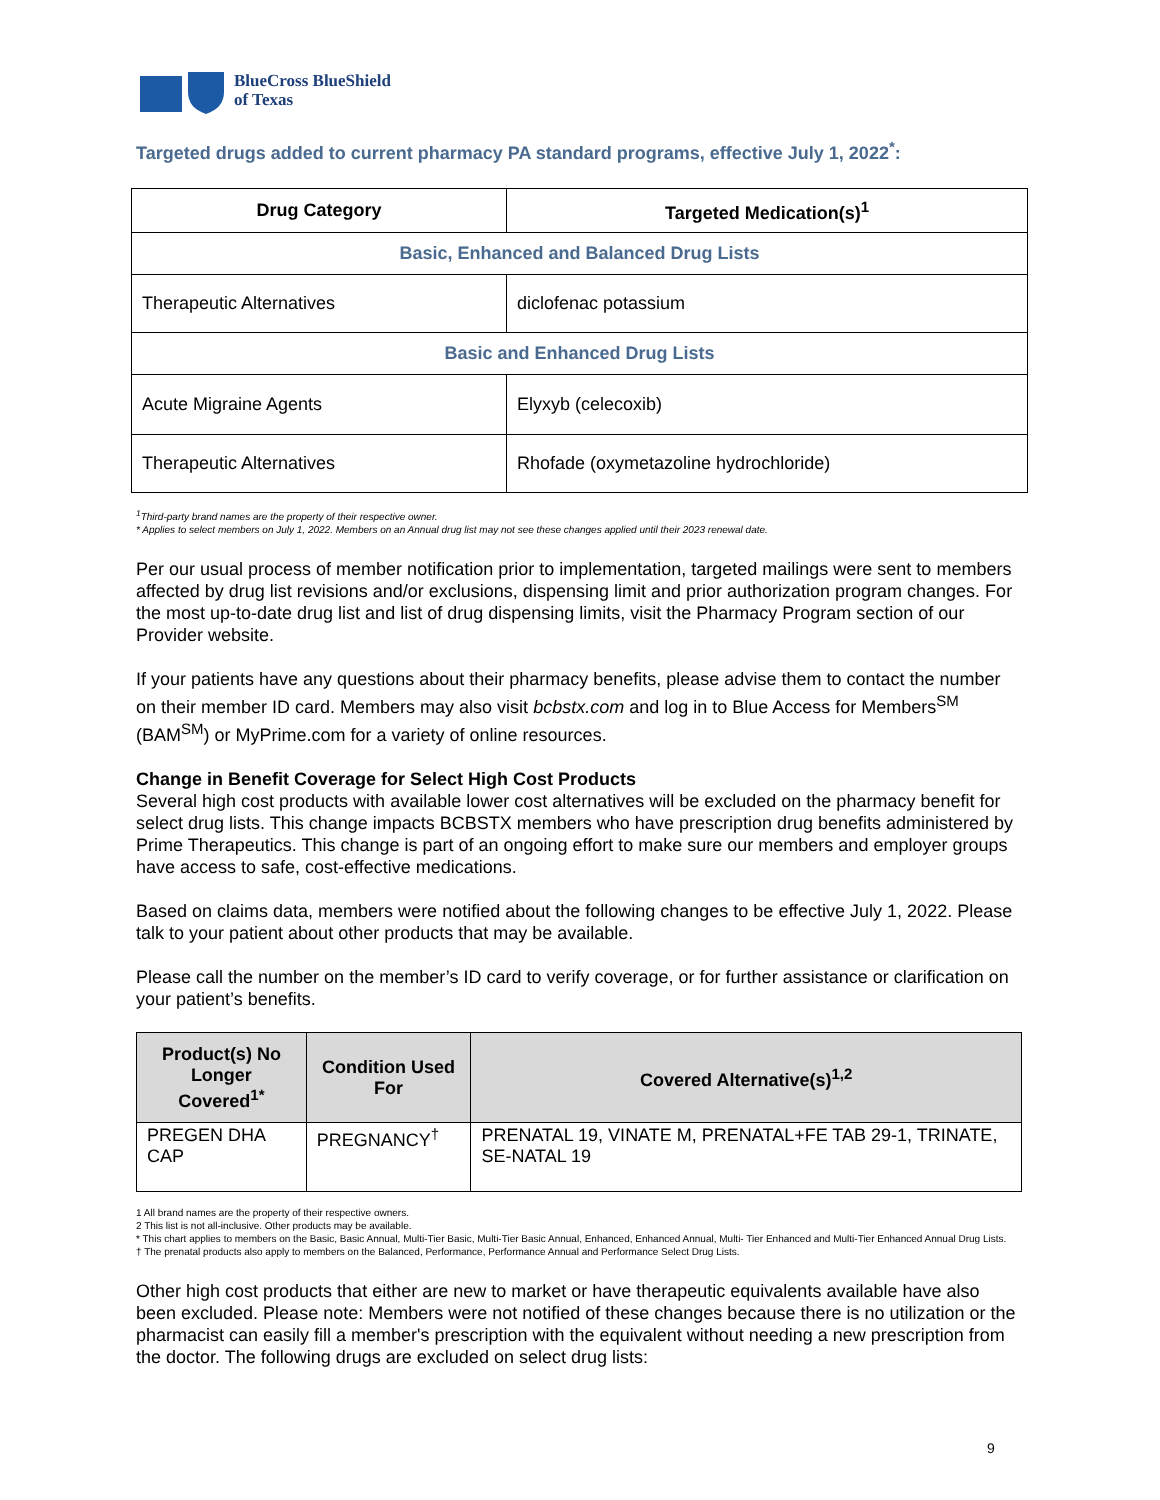BlueCross BlueShield
of Texas
Targeted drugs added to current pharmacy PA standard programs, effective July 1, 2022<sup>*</sup>:
| Drug Category | Targeted Medication(s)<sup>1</sup> |
| --- | --- |
| Basic, Enhanced and Balanced Drug Lists | |
| Therapeutic Alternatives | diclofenac potassium |
| Basic and Enhanced Drug Lists | |
| Acute Migraine Agents | Elyxyb (celecoxib) |
| Therapeutic Alternatives | Rhofade (oxymetazoline hydrochloride) |
<sup>1</sup> Third-party brand names are the property of their respective owner.
* Applies to select members on July 1, 2022. Members on an Annual drug list may not see these changes applied until their 2023 renewal date.
Per our usual process of member notification prior to implementation, targeted mailings were sent to members affected by drug list revisions and/or exclusions, dispensing limit and prior authorization program changes. For the most up-to-date drug list and list of drug dispensing limits, visit the Pharmacy Program section of our Provider website.
If your patients have any questions about their pharmacy benefits, please advise them to contact the number on their member ID card. Members may also visit bcbstx.com and log in to Blue Access for Members<sup>SM</sup> (BAM<sup>SM</sup>) or MyPrime.com for a variety of online resources.
Change in Benefit Coverage for Select High Cost Products
Several high cost products with available lower cost alternatives will be excluded on the pharmacy benefit for select drug lists. This change impacts BCBSTX members who have prescription drug benefits administered by Prime Therapeutics. This change is part of an ongoing effort to make sure our members and employer groups have access to safe, cost-effective medications.
Based on claims data, members were notified about the following changes to be effective July 1, 2022. Please talk to your patient about other products that may be available.
Please call the number on the member’s ID card to verify coverage, or for further assistance or clarification on your patient’s benefits.
| Product(s) No Longer Covered<sup>1*</sup> | Condition Used For | Covered Alternative(s)<sup>1,2</sup> |
| --- | --- | --- |
| PREGEN DHA CAP | PREGNANCY<sup>†</sup> | PRENATAL 19, VINATE M, PRENATAL+FE TAB 29-1, TRINATE, SE-NATAL 19 |
1 All brand names are the property of their respective owners.
2 This list is not all-inclusive. Other products may be available.
* This chart applies to members on the Basic, Basic Annual, Multi-Tier Basic, Multi-Tier Basic Annual, Enhanced, Enhanced Annual, Multi- Tier Enhanced and Multi-Tier Enhanced Annual Drug Lists.
† The prenatal products also apply to members on the Balanced, Performance, Performance Annual and Performance Select Drug Lists.
Other high cost products that either are new to market or have therapeutic equivalents available have also been excluded. Please note: Members were not notified of these changes because there is no utilization or the pharmacist can easily fill a member's prescription with the equivalent without needing a new prescription from the doctor. The following drugs are excluded on select drug lists:
9